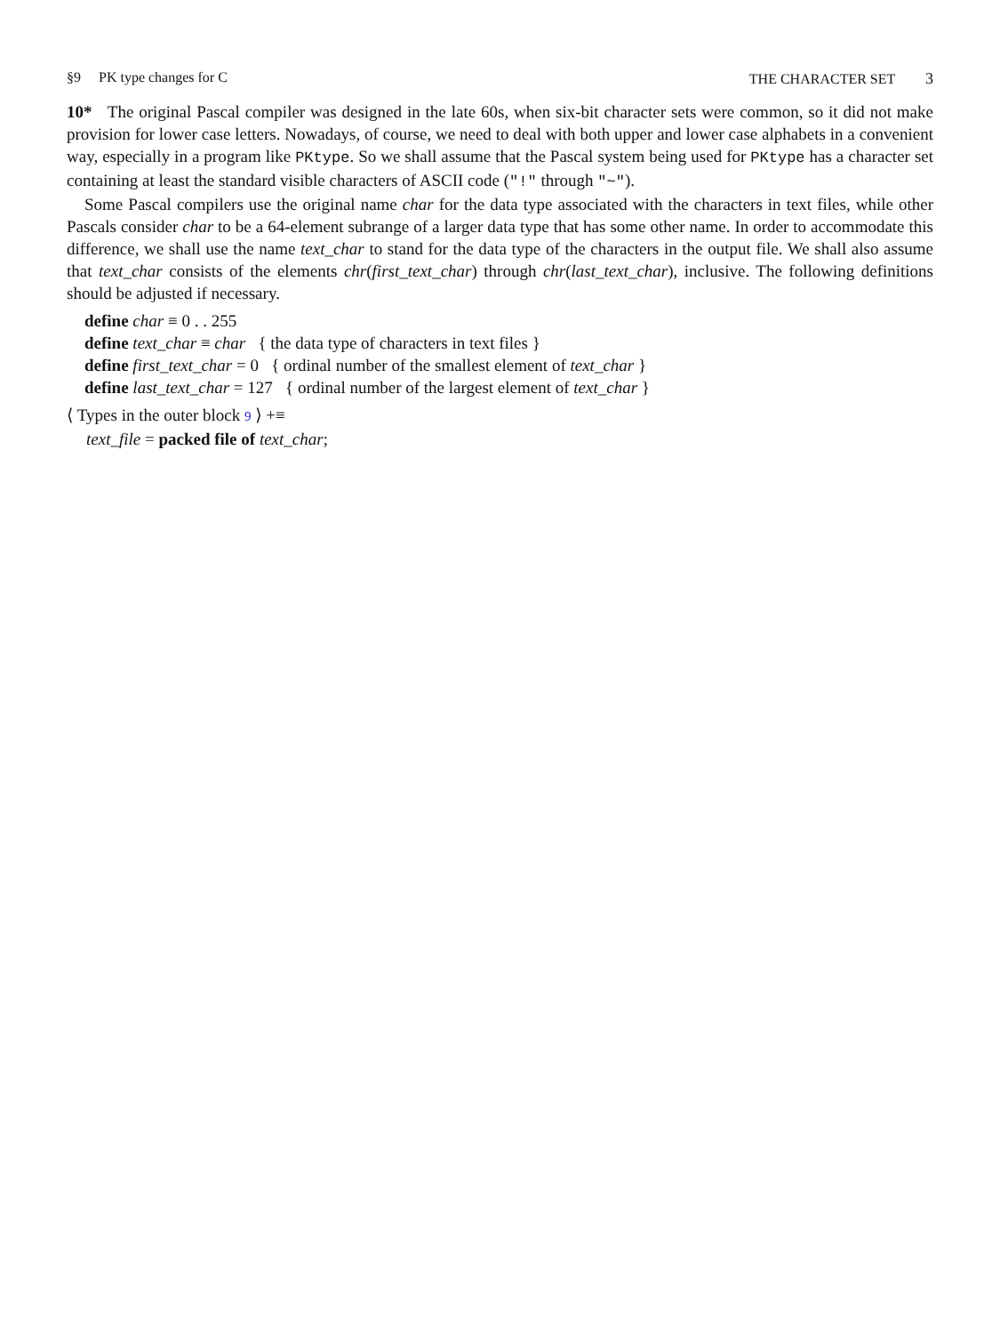§9 PK type changes for C THE CHARACTER SET 3
10* The original Pascal compiler was designed in the late 60s, when six-bit character sets were common, so it did not make provision for lower case letters. Nowadays, of course, we need to deal with both upper and lower case alphabets in a convenient way, especially in a program like PKtype. So we shall assume that the Pascal system being used for PKtype has a character set containing at least the standard visible characters of ASCII code ("!" through "~").
Some Pascal compilers use the original name char for the data type associated with the characters in text files, while other Pascals consider char to be a 64-element subrange of a larger data type that has some other name. In order to accommodate this difference, we shall use the name text_char to stand for the data type of the characters in the output file. We shall also assume that text_char consists of the elements chr(first_text_char) through chr(last_text_char), inclusive. The following definitions should be adjusted if necessary.
define char ≡ 0 . . 255
define text_char ≡ char { the data type of characters in text files }
define first_text_char = 0 { ordinal number of the smallest element of text_char }
define last_text_char = 127 { ordinal number of the largest element of text_char }
⟨ Types in the outer block 9 ⟩ +≡
text_file = packed file of text_char;